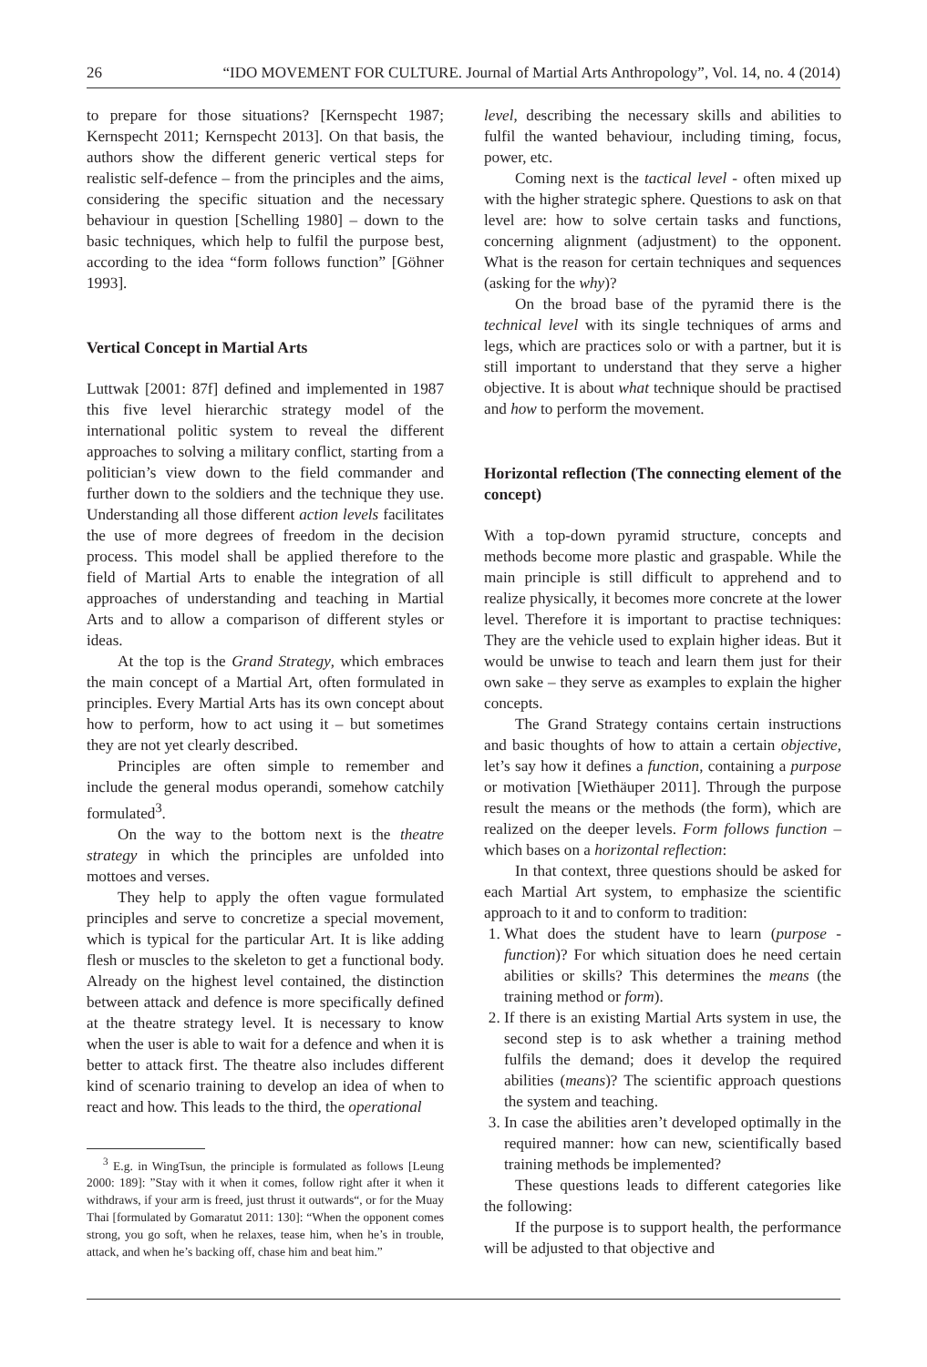26 “IDO MOVEMENT FOR CULTURE. Journal of Martial Arts Anthropology”, Vol. 14, no. 4 (2014)
to prepare for those situations? [Kernspecht 1987; Kernspecht 2011; Kernspecht 2013]. On that basis, the authors show the different generic vertical steps for realistic self-defence – from the principles and the aims, considering the specific situation and the necessary behaviour in question [Schelling 1980] – down to the basic techniques, which help to fulfil the purpose best, according to the idea “form follows function” [Göhner 1993].
Vertical Concept in Martial Arts
Luttwak [2001: 87f] defined and implemented in 1987 this five level hierarchic strategy model of the international politic system to reveal the different approaches to solving a military conflict, starting from a politician’s view down to the field commander and further down to the soldiers and the technique they use. Understanding all those different action levels facilitates the use of more degrees of freedom in the decision process. This model shall be applied therefore to the field of Martial Arts to enable the integration of all approaches of understanding and teaching in Martial Arts and to allow a comparison of different styles or ideas.
At the top is the Grand Strategy, which embraces the main concept of a Martial Art, often formulated in principles. Every Martial Arts has its own concept about how to perform, how to act using it – but sometimes they are not yet clearly described.
Principles are often simple to remember and include the general modus operandi, somehow catchily formulated<sup>3</sup>.
On the way to the bottom next is the theatre strategy in which the principles are unfolded into mottoes and verses.
They help to apply the often vague formulated principles and serve to concretize a special movement, which is typical for the particular Art. It is like adding flesh or muscles to the skeleton to get a functional body. Already on the highest level contained, the distinction between attack and defence is more specifically defined at the theatre strategy level. It is necessary to know when the user is able to wait for a defence and when it is better to attack first. The theatre also includes different kind of scenario training to develop an idea of when to react and how. This leads to the third, the operational
<sup>3</sup> E.g. in WingTsun, the principle is formulated as follows [Leung 2000: 189]: ”Stay with it when it comes, follow right after it when it withdraws, if your arm is freed, just thrust it outwards“, or for the Muay Thai [formulated by Gomaratut 2011: 130]: “When the opponent comes strong, you go soft, when he relaxes, tease him, when he’s in trouble, attack, and when he’s backing off, chase him and beat him.”
level, describing the necessary skills and abilities to fulfil the wanted behaviour, including timing, focus, power, etc.
Coming next is the tactical level - often mixed up with the higher strategic sphere. Questions to ask on that level are: how to solve certain tasks and functions, concerning alignment (adjustment) to the opponent. What is the reason for certain techniques and sequences (asking for the why)?
On the broad base of the pyramid there is the technical level with its single techniques of arms and legs, which are practices solo or with a partner, but it is still important to understand that they serve a higher objective. It is about what technique should be practised and how to perform the movement.
Horizontal reflection (The connecting element of the concept)
With a top-down pyramid structure, concepts and methods become more plastic and graspable. While the main principle is still difficult to apprehend and to realize physically, it becomes more concrete at the lower level. Therefore it is important to practise techniques: They are the vehicle used to explain higher ideas. But it would be unwise to teach and learn them just for their own sake – they serve as examples to explain the higher concepts.
The Grand Strategy contains certain instructions and basic thoughts of how to attain a certain objective, let’s say how it defines a function, containing a purpose or motivation [Wiethäuper 2011]. Through the purpose result the means or the methods (the form), which are realized on the deeper levels. Form follows function – which bases on a horizontal reflection:
In that context, three questions should be asked for each Martial Art system, to emphasize the scientific approach to it and to conform to tradition:
1. What does the student have to learn (purpose - function)? For which situation does he need certain abilities or skills? This determines the means (the training method or form).
2. If there is an existing Martial Arts system in use, the second step is to ask whether a training method fulfils the demand; does it develop the required abilities (means)? The scientific approach questions the system and teaching.
3. In case the abilities aren’t developed optimally in the required manner: how can new, scientifically based training methods be implemented?
These questions leads to different categories like the following:
If the purpose is to support health, the performance will be adjusted to that objective and